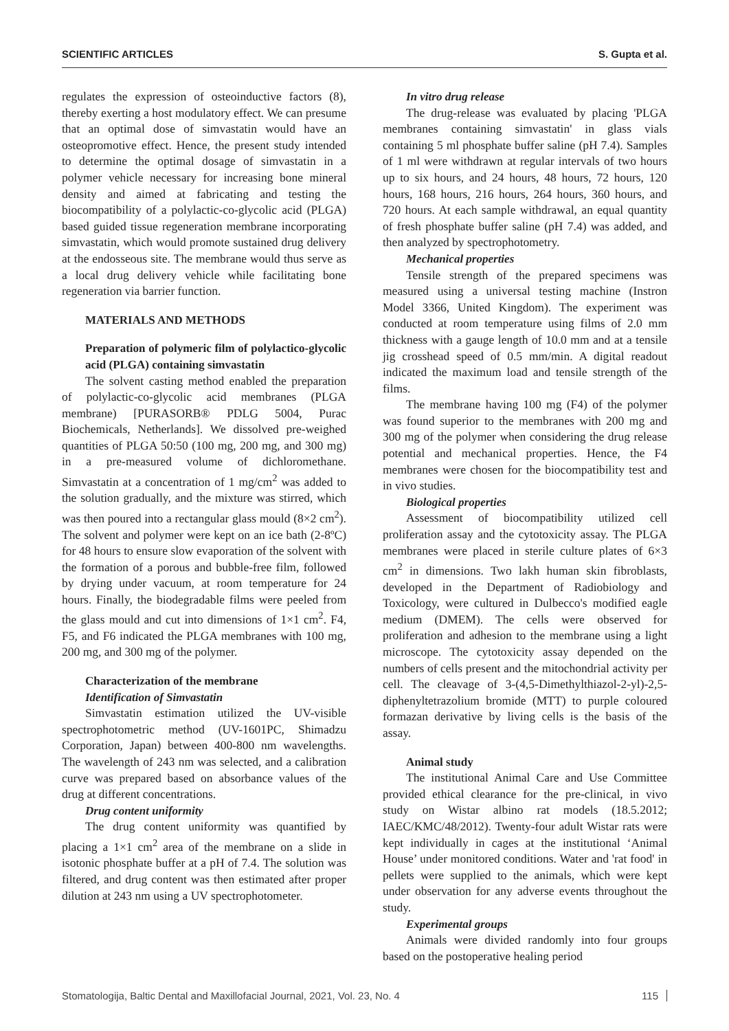SCIENTIFIC ARTICLES S. Gupta et al.
regulates the expression of osteoinductive factors (8), thereby exerting a host modulatory effect. We can presume that an optimal dose of simvastatin would have an osteopromotive effect. Hence, the present study intended to determine the optimal dosage of simvastatin in a polymer vehicle necessary for increasing bone mineral density and aimed at fabricating and testing the biocompatibility of a polylactic-co-glycolic acid (PLGA) based guided tissue regeneration membrane incorporating simvastatin, which would promote sustained drug delivery at the endosseous site. The membrane would thus serve as a local drug delivery vehicle while facilitating bone regeneration via barrier function.
MATERIALS AND METHODS
Preparation of polymeric film of polylactico-glycolic acid (PLGA) containing simvastatin
The solvent casting method enabled the preparation of polylactic-co-glycolic acid membranes (PLGA membrane) [PURASORB® PDLG 5004, Purac Biochemicals, Netherlands]. We dissolved pre-weighed quantities of PLGA 50:50 (100 mg, 200 mg, and 300 mg) in a pre-measured volume of dichloromethane. Simvastatin at a concentration of 1 mg/cm<sup>2</sup> was added to the solution gradually, and the mixture was stirred, which was then poured into a rectangular glass mould (8×2 cm<sup>2</sup>). The solvent and polymer were kept on an ice bath (2-8ºC) for 48 hours to ensure slow evaporation of the solvent with the formation of a porous and bubble-free film, followed by drying under vacuum, at room temperature for 24 hours. Finally, the biodegradable films were peeled from the glass mould and cut into dimensions of 1×1 cm<sup>2</sup>. F4, F5, and F6 indicated the PLGA membranes with 100 mg, 200 mg, and 300 mg of the polymer.
Characterization of the membrane
Identification of Simvastatin
Simvastatin estimation utilized the UV-visible spectrophotometric method (UV-1601PC, Shimadzu Corporation, Japan) between 400-800 nm wavelengths. The wavelength of 243 nm was selected, and a calibration curve was prepared based on absorbance values of the drug at different concentrations.
Drug content uniformity
The drug content uniformity was quantified by placing a 1×1 cm<sup>2</sup> area of the membrane on a slide in isotonic phosphate buffer at a pH of 7.4. The solution was filtered, and drug content was then estimated after proper dilution at 243 nm using a UV spectrophotometer.
In vitro drug release
The drug-release was evaluated by placing 'PLGA membranes containing simvastatin' in glass vials containing 5 ml phosphate buffer saline (pH 7.4). Samples of 1 ml were withdrawn at regular intervals of two hours up to six hours, and 24 hours, 48 hours, 72 hours, 120 hours, 168 hours, 216 hours, 264 hours, 360 hours, and 720 hours. At each sample withdrawal, an equal quantity of fresh phosphate buffer saline (pH 7.4) was added, and then analyzed by spectrophotometry.
Mechanical properties
Tensile strength of the prepared specimens was measured using a universal testing machine (Instron Model 3366, United Kingdom). The experiment was conducted at room temperature using films of 2.0 mm thickness with a gauge length of 10.0 mm and at a tensile jig crosshead speed of 0.5 mm/min. A digital readout indicated the maximum load and tensile strength of the films.
The membrane having 100 mg (F4) of the polymer was found superior to the membranes with 200 mg and 300 mg of the polymer when considering the drug release potential and mechanical properties. Hence, the F4 membranes were chosen for the biocompatibility test and in vivo studies.
Biological properties
Assessment of biocompatibility utilized cell proliferation assay and the cytotoxicity assay. The PLGA membranes were placed in sterile culture plates of 6×3 cm<sup>2</sup> in dimensions. Two lakh human skin fibroblasts, developed in the Department of Radiobiology and Toxicology, were cultured in Dulbecco's modified eagle medium (DMEM). The cells were observed for proliferation and adhesion to the membrane using a light microscope. The cytotoxicity assay depended on the numbers of cells present and the mitochondrial activity per cell. The cleavage of 3-(4,5-Dimethylthiazol-2-yl)-2,5-diphenyltetrazolium bromide (MTT) to purple coloured formazan derivative by living cells is the basis of the assay.
Animal study
The institutional Animal Care and Use Committee provided ethical clearance for the pre-clinical, in vivo study on Wistar albino rat models (18.5.2012; IAEC/KMC/48/2012). Twenty-four adult Wistar rats were kept individually in cages at the institutional ‘Animal House’ under monitored conditions. Water and 'rat food' in pellets were supplied to the animals, which were kept under observation for any adverse events throughout the study.
Experimental groups
Animals were divided randomly into four groups based on the postoperative healing period
Stomatologija, Baltic Dental and Maxillofacial Journal, 2021, Vol. 23, No. 4 115